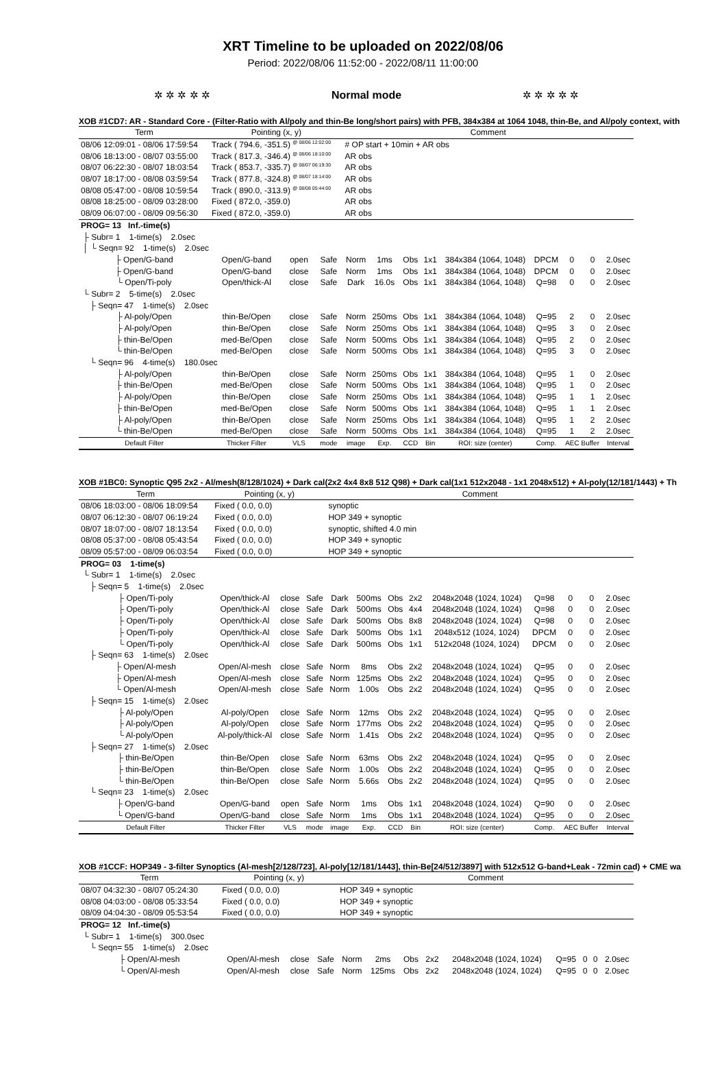XRT Timeline to be uploaded on 2022/08/06
Period: 2022/08/06 11:52:00 - 2022/08/11 11:00:00
✲ ✲ ✲ ✲ ✲ Normal mode ✲ ✲ ✲ ✲ ✲
XOB #1CD7: AR - Standard Core - (Filter-Ratio with Al/poly and thin-Be long/short pairs) with PFB, 384x384 at 1064 1048, thin-Be, and Al/poly context, with
| Term | Pointing (x, y) | | | Comment | | | | | | | | |
| --- | --- | --- | --- | --- | --- | --- | --- | --- | --- | --- | --- | --- |
| 08/06 12:09:01 - 08/06 17:59:54 | Track ( 794.6, -351.5) <sup>@ 08/06 12:02:00</sup> | | | # OP start + 10min + AR obs | | | | | | | | |
| 08/06 18:13:00 - 08/07 03:55:00 | Track ( 817.3, -346.4) <sup>@ 08/06 18:10:00</sup> | | | AR obs | | | | | | | | |
| 08/07 06:22:30 - 08/07 18:03:54 | Track ( 853.7, -335.7) <sup>@ 08/07 06:19:30</sup> | | | AR obs | | | | | | | | |
| 08/07 18:17:00 - 08/08 03:59:54 | Track ( 877.8, -324.8) <sup>@ 08/07 18:14:00</sup> | | | AR obs | | | | | | | | |
| 08/08 05:47:00 - 08/08 10:59:54 | Track ( 890.0, -313.9) <sup>@ 08/08 05:44:00</sup> | | | AR obs | | | | | | | | |
| 08/08 18:25:00 - 08/09 03:28:00 | Fixed ( 872.0, -359.0) | | | AR obs | | | | | | | | |
| 08/09 06:07:00 - 08/09 09:56:30 | Fixed ( 872.0, -359.0) | | | AR obs | | | | | | | | |
| PROG= 13 Inf.-time(s) | | | | | | | | | | | | |
| ├ Subr= 1 1-time(s) 2.0sec | | | | | | | | | | | | |
| │ └ Seqn= 92 1-time(s) 2.0sec | | | | | | | | | | | | |
| ├ Open/G-band | Open/G-band | open | Safe | Norm | 1ms | Obs | 1x1 | 384x384 (1064, 1048) | DPCM | 0 | 0 | 2.0sec |
| ├ Open/G-band | Open/G-band | close | Safe | Norm | 1ms | Obs | 1x1 | 384x384 (1064, 1048) | DPCM | 0 | 0 | 2.0sec |
| └ Open/Ti-poly | Open/thick-Al | close | Safe | Dark | 16.0s | Obs | 1x1 | 384x384 (1064, 1048) | Q=98 | 0 | 0 | 2.0sec |
| └ Subr= 2 5-time(s) 2.0sec | | | | | | | | | | | | |
| ├ Seqn= 47 1-time(s) 2.0sec | | | | | | | | | | | | |
| ├ Al-poly/Open | thin-Be/Open | close | Safe | Norm | 250ms | Obs | 1x1 | 384x384 (1064, 1048) | Q=95 | 2 | 0 | 2.0sec |
| ├ Al-poly/Open | thin-Be/Open | close | Safe | Norm | 250ms | Obs | 1x1 | 384x384 (1064, 1048) | Q=95 | 3 | 0 | 2.0sec |
| ├ thin-Be/Open | med-Be/Open | close | Safe | Norm | 500ms | Obs | 1x1 | 384x384 (1064, 1048) | Q=95 | 2 | 0 | 2.0sec |
| └ thin-Be/Open | med-Be/Open | close | Safe | Norm | 500ms | Obs | 1x1 | 384x384 (1064, 1048) | Q=95 | 3 | 0 | 2.0sec |
| └ Seqn= 96 4-time(s) 180.0sec | | | | | | | | | | | | |
| ├ Al-poly/Open | thin-Be/Open | close | Safe | Norm | 250ms | Obs | 1x1 | 384x384 (1064, 1048) | Q=95 | 1 | 0 | 2.0sec |
| ├ thin-Be/Open | med-Be/Open | close | Safe | Norm | 500ms | Obs | 1x1 | 384x384 (1064, 1048) | Q=95 | 1 | 0 | 2.0sec |
| ├ Al-poly/Open | thin-Be/Open | close | Safe | Norm | 250ms | Obs | 1x1 | 384x384 (1064, 1048) | Q=95 | 1 | 1 | 2.0sec |
| ├ thin-Be/Open | med-Be/Open | close | Safe | Norm | 500ms | Obs | 1x1 | 384x384 (1064, 1048) | Q=95 | 1 | 1 | 2.0sec |
| ├ Al-poly/Open | thin-Be/Open | close | Safe | Norm | 250ms | Obs | 1x1 | 384x384 (1064, 1048) | Q=95 | 1 | 2 | 2.0sec |
| └ thin-Be/Open | med-Be/Open | close | Safe | Norm | 500ms | Obs | 1x1 | 384x384 (1064, 1048) | Q=95 | 1 | 2 | 2.0sec |
| Default Filter | Thicker Filter | VLS | mode | image | Exp. | CCD | Bin | ROI: size (center) | Comp. | AEC Buffer | | Interval |
XOB #1BC0: Synoptic Q95 2x2 - Al/mesh(8/128/1024) + Dark cal(2x2 4x4 8x8 512 Q98) + Dark cal(1x1 512x2048 - 1x1 2048x512) + Al-poly(12/181/1443) + Th
| Term | Pointing (x, y) | | | Comment | | | | | | | | |
| --- | --- | --- | --- | --- | --- | --- | --- | --- | --- | --- | --- | --- |
| 08/06 18:03:00 - 08/06 18:09:54 | Fixed ( 0.0, 0.0) | | | synoptic | | | | | | | | |
| 08/07 06:12:30 - 08/07 06:19:24 | Fixed ( 0.0, 0.0) | | | HOP 349 + synoptic | | | | | | | | |
| 08/07 18:07:00 - 08/07 18:13:54 | Fixed ( 0.0, 0.0) | | | synoptic, shifted 4.0 min | | | | | | | | |
| 08/08 05:37:00 - 08/08 05:43:54 | Fixed ( 0.0, 0.0) | | | HOP 349 + synoptic | | | | | | | | |
| 08/09 05:57:00 - 08/09 06:03:54 | Fixed ( 0.0, 0.0) | | | HOP 349 + synoptic | | | | | | | | |
| PROG= 03 1-time(s) | | | | | | | | | | | | |
| └ Subr= 1 1-time(s) 2.0sec | | | | | | | | | | | | |
| ├ Seqn= 5 1-time(s) 2.0sec | | | | | | | | | | | | |
| ├ Open/Ti-poly | Open/thick-Al | close | Safe | Dark | 500ms | Obs | 2x2 | 2048x2048 (1024, 1024) | Q=98 | 0 | 0 | 2.0sec |
| ├ Open/Ti-poly | Open/thick-Al | close | Safe | Dark | 500ms | Obs | 4x4 | 2048x2048 (1024, 1024) | Q=98 | 0 | 0 | 2.0sec |
| ├ Open/Ti-poly | Open/thick-Al | close | Safe | Dark | 500ms | Obs | 8x8 | 2048x2048 (1024, 1024) | Q=98 | 0 | 0 | 2.0sec |
| ├ Open/Ti-poly | Open/thick-Al | close | Safe | Dark | 500ms | Obs | 1x1 | 2048x512 (1024, 1024) | DPCM | 0 | 0 | 2.0sec |
| └ Open/Ti-poly | Open/thick-Al | close | Safe | Dark | 500ms | Obs | 1x1 | 512x2048 (1024, 1024) | DPCM | 0 | 0 | 2.0sec |
| ├ Seqn= 63 1-time(s) 2.0sec | | | | | | | | | | | | |
| ├ Open/Al-mesh | Open/Al-mesh | close | Safe | Norm | 8ms | Obs | 2x2 | 2048x2048 (1024, 1024) | Q=95 | 0 | 0 | 2.0sec |
| ├ Open/Al-mesh | Open/Al-mesh | close | Safe | Norm | 125ms | Obs | 2x2 | 2048x2048 (1024, 1024) | Q=95 | 0 | 0 | 2.0sec |
| └ Open/Al-mesh | Open/Al-mesh | close | Safe | Norm | 1.00s | Obs | 2x2 | 2048x2048 (1024, 1024) | Q=95 | 0 | 0 | 2.0sec |
| ├ Seqn= 15 1-time(s) 2.0sec | | | | | | | | | | | | |
| ├ Al-poly/Open | Al-poly/Open | close | Safe | Norm | 12ms | Obs | 2x2 | 2048x2048 (1024, 1024) | Q=95 | 0 | 0 | 2.0sec |
| ├ Al-poly/Open | Al-poly/Open | close | Safe | Norm | 177ms | Obs | 2x2 | 2048x2048 (1024, 1024) | Q=95 | 0 | 0 | 2.0sec |
| └ Al-poly/Open | Al-poly/thick-Al | close | Safe | Norm | 1.41s | Obs | 2x2 | 2048x2048 (1024, 1024) | Q=95 | 0 | 0 | 2.0sec |
| ├ Seqn= 27 1-time(s) 2.0sec | | | | | | | | | | | | |
| ├ thin-Be/Open | thin-Be/Open | close | Safe | Norm | 63ms | Obs | 2x2 | 2048x2048 (1024, 1024) | Q=95 | 0 | 0 | 2.0sec |
| ├ thin-Be/Open | thin-Be/Open | close | Safe | Norm | 1.00s | Obs | 2x2 | 2048x2048 (1024, 1024) | Q=95 | 0 | 0 | 2.0sec |
| └ thin-Be/Open | thin-Be/Open | close | Safe | Norm | 5.66s | Obs | 2x2 | 2048x2048 (1024, 1024) | Q=95 | 0 | 0 | 2.0sec |
| └ Seqn= 23 1-time(s) 2.0sec | | | | | | | | | | | | |
| ├ Open/G-band | Open/G-band | open | Safe | Norm | 1ms | Obs | 1x1 | 2048x2048 (1024, 1024) | Q=90 | 0 | 0 | 2.0sec |
| └ Open/G-band | Open/G-band | close | Safe | Norm | 1ms | Obs | 1x1 | 2048x2048 (1024, 1024) | Q=95 | 0 | 0 | 2.0sec |
| Default Filter | Thicker Filter | VLS | mode | image | Exp. | CCD | Bin | ROI: size (center) | Comp. | AEC Buffer | | Interval |
XOB #1CCF: HOP349 - 3-filter Synoptics (Al-mesh[2/128/723], Al-poly[12/181/1443], thin-Be[24/512/3897] with 512x512 G-band+Leak - 72min cad) + CME wa
| Term | Pointing (x, y) | | | Comment | | | | | | | | |
| --- | --- | --- | --- | --- | --- | --- | --- | --- | --- | --- | --- | --- |
| 08/07 04:32:30 - 08/07 05:24:30 | Fixed ( 0.0, 0.0) | | | HOP 349 + synoptic | | | | | | | | |
| 08/08 04:03:00 - 08/08 05:33:54 | Fixed ( 0.0, 0.0) | | | HOP 349 + synoptic | | | | | | | | |
| 08/09 04:04:30 - 08/09 05:53:54 | Fixed ( 0.0, 0.0) | | | HOP 349 + synoptic | | | | | | | | |
| PROG= 12 Inf.-time(s) | | | | | | | | | | | | |
| └ Subr= 1 1-time(s) 300.0sec | | | | | | | | | | | | |
| └ Seqn= 55 1-time(s) 2.0sec | | | | | | | | | | | | |
| ├ Open/Al-mesh | Open/Al-mesh | close | Safe | Norm | 2ms | Obs | 2x2 | 2048x2048 (1024, 1024) | Q=95 | 0 | 0 | 2.0sec |
| └ Open/Al-mesh | Open/Al-mesh | close | Safe | Norm | 125ms | Obs | 2x2 | 2048x2048 (1024, 1024) | Q=95 | 0 | 0 | 2.0sec |